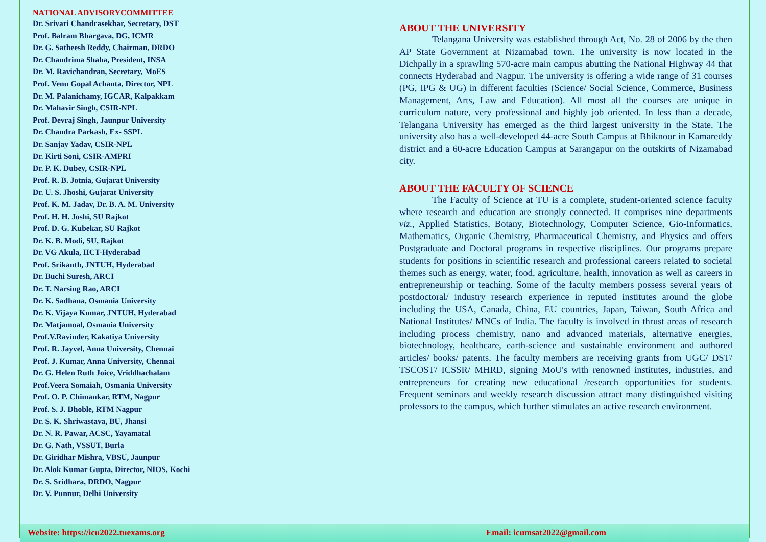NATIONAL ADVISORYCOMMITTEE
Dr. Srivari Chandrasekhar, Secretary, DST
Prof. Balram Bhargava, DG, ICMR
Dr. G. Satheesh Reddy, Chairman, DRDO
Dr. Chandrima Shaha, President, INSA
Dr. M. Ravichandran, Secretary, MoES
Prof. Venu Gopal Achanta, Director, NPL
Dr. M. Palanichamy, IGCAR, Kalpakkam
Dr. Mahavir Singh, CSIR-NPL
Prof. Devraj Singh, Jaunpur University
Dr. Chandra Parkash, Ex- SSPL
Dr. Sanjay Yadav, CSIR-NPL
Dr. Kirti Soni, CSIR-AMPRI
Dr. P. K. Dubey, CSIR-NPL
Prof. R. B. Jotnia, Gujarat University
Dr. U. S. Jhoshi, Gujarat University
Prof. K. M. Jadav, Dr. B. A. M. University
Prof. H. H. Joshi, SU Rajkot
Prof. D. G. Kubekar, SU Rajkot
Dr. K. B. Modi, SU, Rajkot
Dr. VG Akula, IICT-Hyderabad
Prof. Srikanth, JNTUH, Hyderabad
Dr. Buchi Suresh, ARCI
Dr. T. Narsing Rao, ARCI
Dr. K. Sadhana, Osmania University
Dr. K. Vijaya Kumar, JNTUH, Hyderabad
Dr. Matjamoal, Osmania University
Prof.V.Ravinder, Kakatiya University
Prof. R. Jayvel, Anna University, Chennai
Prof. J. Kumar, Anna University, Chennai
Dr. G. Helen Ruth Joice, Vriddhachalam
Prof.Veera Somaiah, Osmania University
Prof. O. P. Chimankar, RTM, Nagpur
Prof. S. J. Dhoble, RTM Nagpur
Dr. S. K. Shriwastava, BU, Jhansi
Dr. N. R. Pawar, ACSC, Yayamatal
Dr. G. Nath, VSSUT, Burla
Dr. Giridhar Mishra, VBSU, Jaunpur
Dr. Alok Kumar Gupta, Director, NIOS, Kochi
Dr. S. Sridhara, DRDO, Nagpur
Dr. V. Punnur, Delhi University
ABOUT THE UNIVERSITY
Telangana University was established through Act, No. 28 of 2006 by the then AP State Government at Nizamabad town. The university is now located in the Dichpally in a sprawling 570-acre main campus abutting the National Highway 44 that connects Hyderabad and Nagpur. The university is offering a wide range of 31 courses (PG, IPG & UG) in different faculties (Science/ Social Science, Commerce, Business Management, Arts, Law and Education). All most all the courses are unique in curriculum nature, very professional and highly job oriented. In less than a decade, Telangana University has emerged as the third largest university in the State. The university also has a well-developed 44-acre South Campus at Bhiknoor in Kamareddy district and a 60-acre Education Campus at Sarangapur on the outskirts of Nizamabad city.
ABOUT THE FACULTY OF SCIENCE
The Faculty of Science at TU is a complete, student-oriented science faculty where research and education are strongly connected. It comprises nine departments viz., Applied Statistics, Botany, Biotechnology, Computer Science, Gio-Informatics, Mathematics, Organic Chemistry, Pharmaceutical Chemistry, and Physics and offers Postgraduate and Doctoral programs in respective disciplines. Our programs prepare students for positions in scientific research and professional careers related to societal themes such as energy, water, food, agriculture, health, innovation as well as careers in entrepreneurship or teaching. Some of the faculty members possess several years of postdoctoral/ industry research experience in reputed institutes around the globe including the USA, Canada, China, EU countries, Japan, Taiwan, South Africa and National Institutes/ MNCs of India. The faculty is involved in thrust areas of research including process chemistry, nano and advanced materials, alternative energies, biotechnology, healthcare, earth-science and sustainable environment and authored articles/ books/ patents. The faculty members are receiving grants from UGC/ DST/ TSCOST/ ICSSR/ MHRD, signing MoU's with renowned institutes, industries, and entrepreneurs for creating new educational /research opportunities for students. Frequent seminars and weekly research discussion attract many distinguished visiting professors to the campus, which further stimulates an active research environment.
Website: https://icu2022.tuexams.org Email: icumsat2022@gmail.com